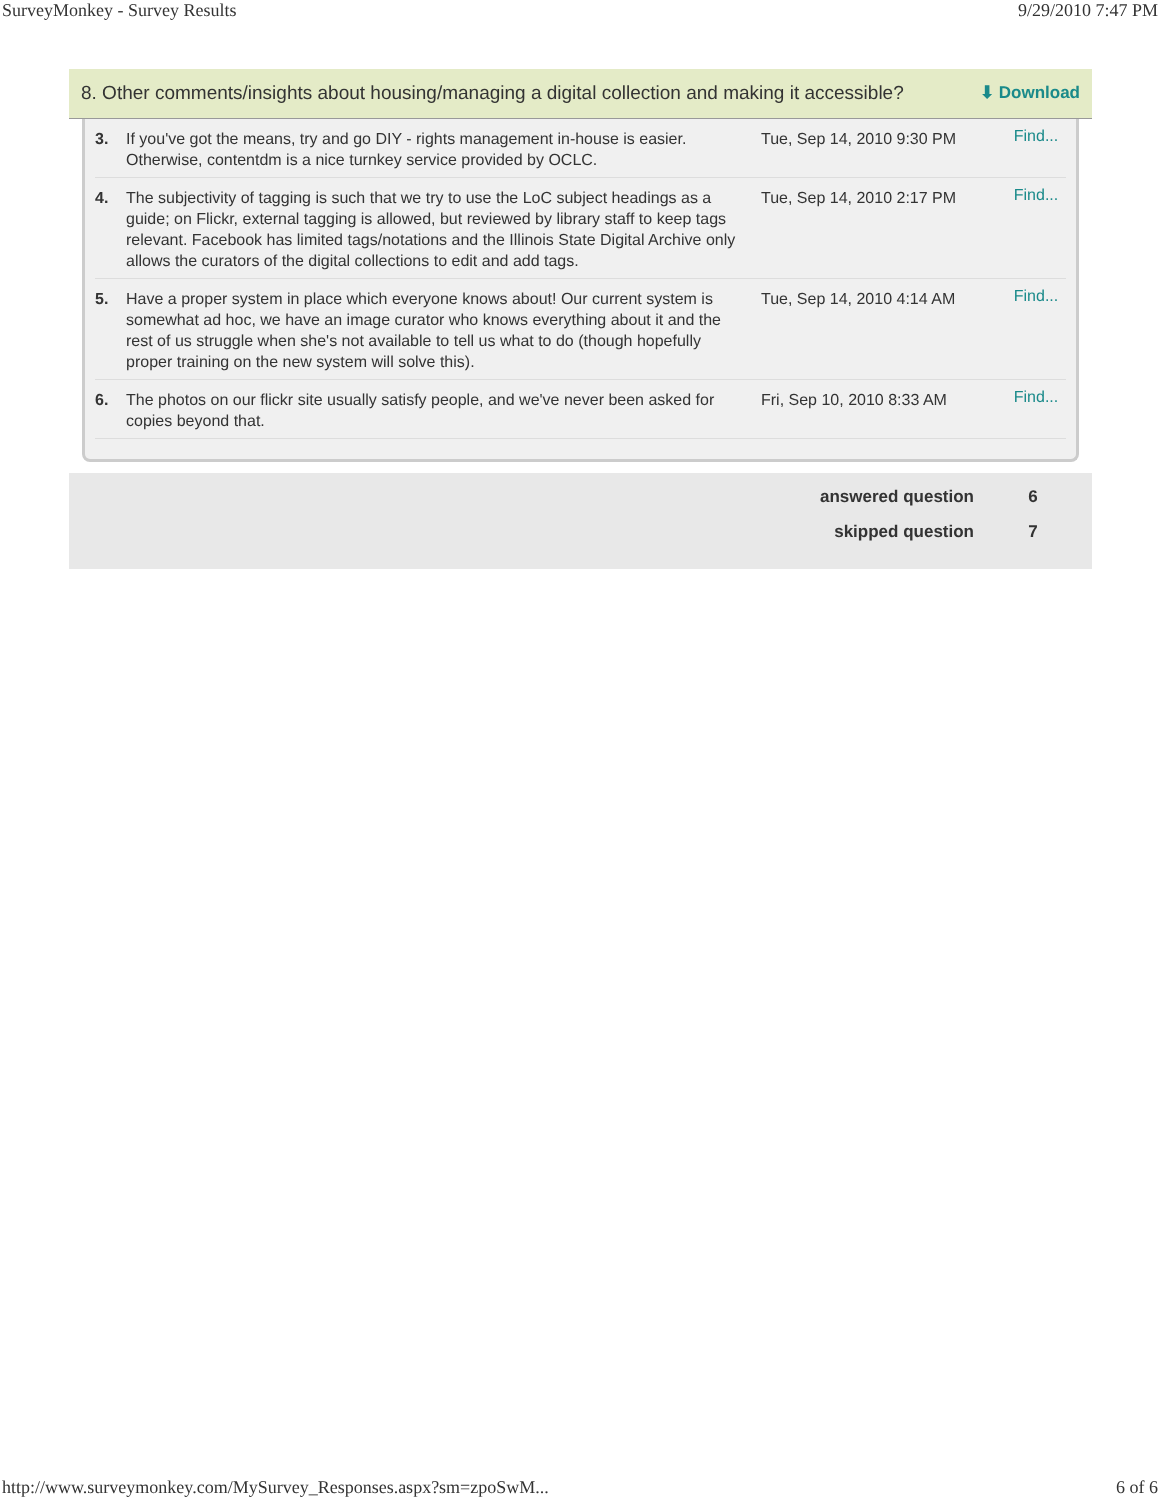SurveyMonkey - Survey Results 9/29/2010 7:47 PM
8. Other comments/insights about housing/managing a digital collection and making it accessible? ⬇ Download
| 3. | If you've got the means, try and go DIY - rights management in-house is easier. Otherwise, contentdm is a nice turnkey service provided by OCLC. | Tue, Sep 14, 2010 9:30 PM | Find... |
| 4. | The subjectivity of tagging is such that we try to use the LoC subject headings as a guide; on Flickr, external tagging is allowed, but reviewed by library staff to keep tags relevant. Facebook has limited tags/notations and the Illinois State Digital Archive only allows the curators of the digital collections to edit and add tags. | Tue, Sep 14, 2010 2:17 PM | Find... |
| 5. | Have a proper system in place which everyone knows about! Our current system is somewhat ad hoc, we have an image curator who knows everything about it and the rest of us struggle when she's not available to tell us what to do (though hopefully proper training on the new system will solve this). | Tue, Sep 14, 2010 4:14 AM | Find... |
| 6. | The photos on our flickr site usually satisfy people, and we've never been asked for copies beyond that. | Fri, Sep 10, 2010 8:33 AM | Find... |
answered question 6
skipped question 7
http://www.surveymonkey.com/MySurvey_Responses.aspx?sm=zpoSwM... 6 of 6